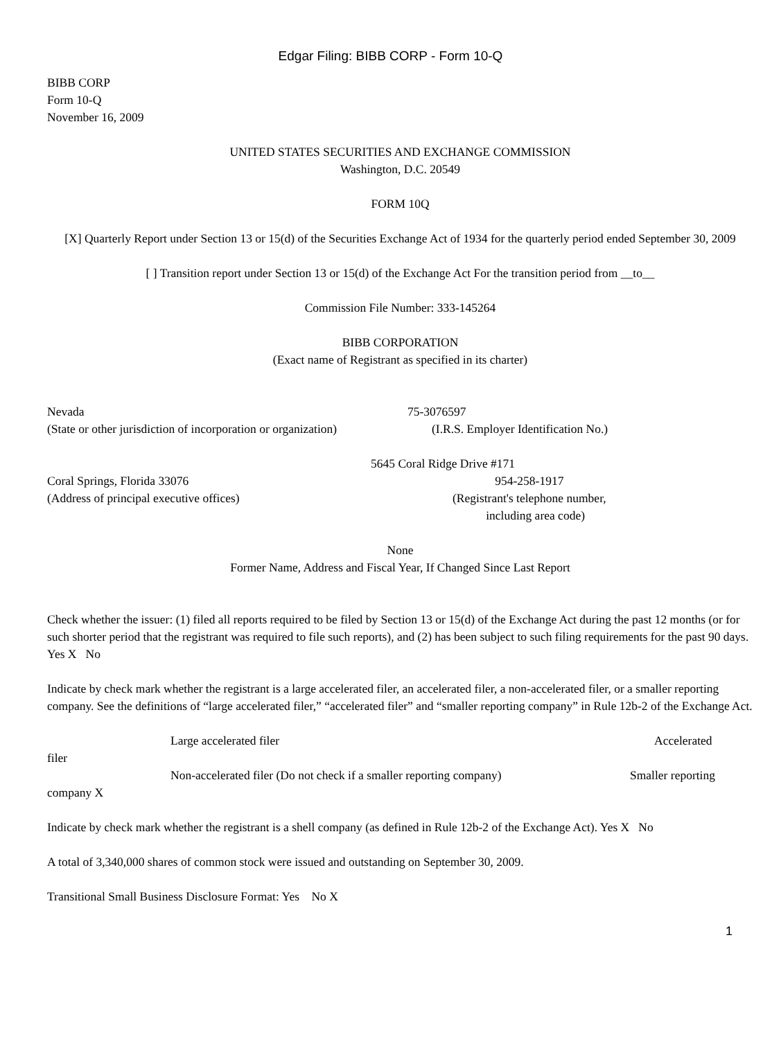Edgar Filing: BIBB CORP - Form 10-Q
BIBB CORP
Form 10-Q
November 16, 2009
UNITED STATES SECURITIES AND EXCHANGE COMMISSION
Washington, D.C. 20549
FORM 10Q
[X] Quarterly Report under Section 13 or 15(d) of the Securities Exchange Act of 1934 for the quarterly period ended September 30, 2009
[ ] Transition report under Section 13 or 15(d) of the Exchange Act For the transition period from __to__
Commission File Number: 333-145264
BIBB CORPORATION
(Exact name of Registrant as specified in its charter)
Nevada
(State or other jurisdiction of incorporation or organization)
75-3076597
(I.R.S. Employer Identification No.)
5645 Coral Ridge Drive #171
Coral Springs, Florida 33076
(Address of principal executive offices)
954-258-1917
(Registrant's telephone number,
including area code)
None
Former Name, Address and Fiscal Year, If Changed Since Last Report
Check whether the issuer: (1) filed all reports required to be filed by Section 13 or 15(d) of the Exchange Act during the past 12 months (or for such shorter period that the registrant was required to file such reports), and (2) has been subject to such filing requirements for the past 90 days. Yes X No
Indicate by check mark whether the registrant is a large accelerated filer, an accelerated filer, a non-accelerated filer, or a smaller reporting company. See the definitions of “large accelerated filer,” “accelerated filer” and “smaller reporting company” in Rule 12b-2 of the Exchange Act.
Large accelerated filer Accelerated
filer
Non-accelerated filer (Do not check if a smaller reporting company)
Smaller reporting
company X
Indicate by check mark whether the registrant is a shell company (as defined in Rule 12b-2 of the Exchange Act). Yes X No
A total of 3,340,000 shares of common stock were issued and outstanding on September 30, 2009.
Transitional Small Business Disclosure Format: Yes No X
1